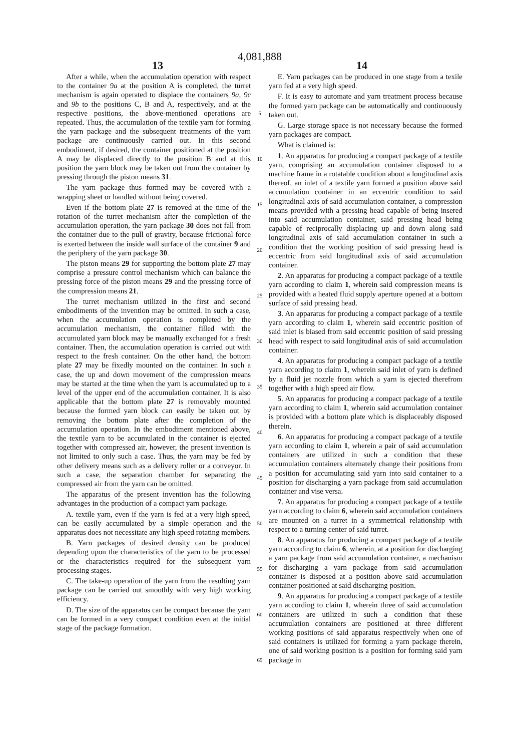4,081,888
13 14
After a while, when the accumulation operation with respect to the container 9a at the position A is completed, the turret mechanism is again operated to displace the containers 9a, 9c and 9b to the positions C, B and A, respectively, and at the respective positions, the above-mentioned operations are repeated. Thus, the accumulation of the textile yarn for forming the yarn package and the subsequent treatments of the yarn package are continuously carried out. In this second embodiment, if desired, the container positioned at the position A may be displaced directly to the position B and at this position the yarn block may be taken out from the container by pressing through the piston means 31.
The yarn package thus formed may be covered with a wrapping sheet or handled without being covered.
Even if the bottom plate 27 is removed at the time of the rotation of the turret mechanism after the completion of the accumulation operation, the yarn package 30 does not fall from the container due to the pull of gravity, because frictional force is exerted between the inside wall surface of the container 9 and the periphery of the yarn package 30.
The piston means 29 for supporting the bottom plate 27 may comprise a pressure control mechanism which can balance the pressing force of the piston means 29 and the pressing force of the compression means 21.
The turret mechanism utilized in the first and second embodiments of the invention may be omitted. In such a case, when the accumulation operation is completed by the accumulation mechanism, the container filled with the accumulated yarn block may be manually exchanged for a fresh container. Then, the accumulation operation is carried out with respect to the fresh container. On the other hand, the bottom plate 27 may be fixedly mounted on the container. In such a case, the up and down movement of the compression means may be started at the time when the yarn is accumulated up to a level of the upper end of the accumulation container. It is also applicable that the bottom plate 27 is removably mounted because the formed yarn block can easily be taken out by removing the bottom plate after the completion of the accumulation operation. In the embodiment mentioned above, the textile yarn to be accumulated in the container is ejected together with compressed air, however, the present invention is not limited to only such a case. Thus, the yarn may be fed by other delivery means such as a delivery roller or a conveyor. In such a case, the separation chamber for separating the compressed air from the yarn can be omitted.
The apparatus of the present invention has the following advantages in the production of a compact yarn package.
A. textile yarn, even if the yarn is fed at a very high speed, can be easily accumulated by a simple operation and the apparatus does not necessitate any high speed rotating members.
B. Yarn packages of desired density can be produced depending upon the characteristics of the yarn to be processed or the characteristics required for the subsequent yarn processing stages.
C. The take-up operation of the yarn from the resulting yarn package can be carried out smoothly with very high working efficiency.
D. The size of the apparatus can be compact because the yarn can be formed in a very compact condition even at the initial stage of the package formation.
5
10
15
20
25
30
35
40
45
50
55
60
65
E. Yarn packages can be produced in one stage from a texile yarn fed at a very high speed.
F. It is easy to automate and yarn treatment process because the formed yarn package can be automatically and continuously taken out.
G. Large storage space is not necessary because the formed yarn packages are compact.
What is claimed is:
1. An apparatus for producing a compact package of a textile yarn, comprising an accumulation container disposed to a machine frame in a rotatable condition about a longitudinal axis thereof, an inlet of a textile yarn formed a position above said accumulation container in an eccentric condition to said longitudinal axis of said accumulation container, a compression means provided with a pressing head capable of being insered into said accumulation container, said pressing head being capable of reciprocally displacing up and down along said longitudinal axis of said accumulation container in such a condition that the working position of said pressing head is eccentric from said longitudinal axis of said accumulation container.
2. An apparatus for producing a compact package of a textile yarn according to claim 1, wherein said compression means is provided with a heated fluid supply aperture opened at a bottom surface of said pressing head.
3. An apparatus for producing a compact package of a textile yarn according to claim 1, wherein said eccentric position of said inlet is biased from said eccentric position of said pressing head with respect to said longitudinal axis of said accumulation container.
4. An apparatus for producing a compact package of a textile yarn according to claim 1, wherein said inlet of yarn is defined by a fluid jet nozzle from which a yarn is ejected therefrom together with a high speed air flow.
5. An apparatus for producing a compact package of a textile yarn according to claim 1, wherein said accumulation container is provided with a bottom plate which is displaceably disposed therein.
6. An apparatus for producing a compact package of a textile yarn according to claim 1, wherein a pair of said accumulation containers are utilized in such a condition that these accumulation containers alternately change their positions from a position for accumulating said yarn into said container to a position for discharging a yarn package from said accumulation container and vise versa.
7. An apparatus for producing a compact package of a textile yarn according to claim 6, wherein said accumulation containers are mounted on a turret in a symmetrical relationship with respect to a turning center of said turret.
8. An apparatus for producing a compact package of a textile yarn according to claim 6, wherein, at a position for discharging a yarn package from said accumulation container, a mechanism for discharging a yarn package from said accumulation container is disposed at a position above said accumulation container positioned at said discharging position.
9. An apparatus for producing a compact package of a textile yarn according to claim 1, wherein three of said accumulation containers are utilized in such a condition that these accumulation containers are positioned at three different working positions of said apparatus respectively when one of said containers is utilized for forming a yarn package therein, one of said working position is a position for forming said yarn package in